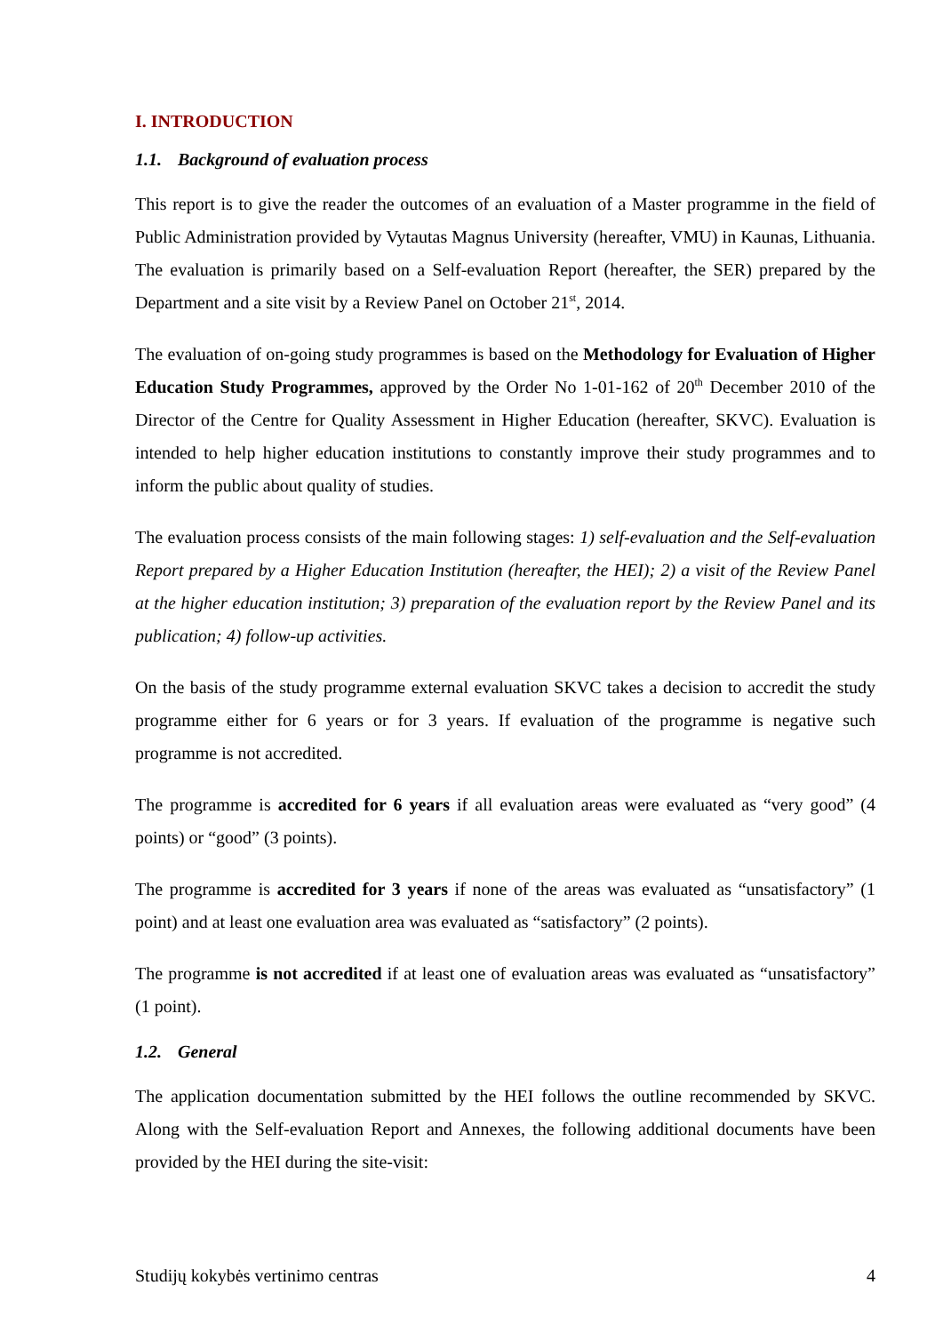I. INTRODUCTION
1.1. Background of evaluation process
This report is to give the reader the outcomes of an evaluation of a Master programme in the field of Public Administration provided by Vytautas Magnus University (hereafter, VMU) in Kaunas, Lithuania. The evaluation is primarily based on a Self-evaluation Report (hereafter, the SER) prepared by the Department and a site visit by a Review Panel on October 21<sup>st</sup>, 2014.
The evaluation of on-going study programmes is based on the Methodology for Evaluation of Higher Education Study Programmes, approved by the Order No 1-01-162 of 20<sup>th</sup> December 2010 of the Director of the Centre for Quality Assessment in Higher Education (hereafter, SKVC). Evaluation is intended to help higher education institutions to constantly improve their study programmes and to inform the public about quality of studies.
The evaluation process consists of the main following stages: 1) self-evaluation and the Self-evaluation Report prepared by a Higher Education Institution (hereafter, the HEI); 2) a visit of the Review Panel at the higher education institution; 3) preparation of the evaluation report by the Review Panel and its publication; 4) follow-up activities.
On the basis of the study programme external evaluation SKVC takes a decision to accredit the study programme either for 6 years or for 3 years. If evaluation of the programme is negative such programme is not accredited.
The programme is accredited for 6 years if all evaluation areas were evaluated as “very good” (4 points) or “good” (3 points).
The programme is accredited for 3 years if none of the areas was evaluated as “unsatisfactory” (1 point) and at least one evaluation area was evaluated as “satisfactory” (2 points).
The programme is not accredited if at least one of evaluation areas was evaluated as “unsatisfactory” (1 point).
1.2. General
The application documentation submitted by the HEI follows the outline recommended by SKVC. Along with the Self-evaluation Report and Annexes, the following additional documents have been provided by the HEI during the site-visit:
Studijų kokybės vertinimo centras 4